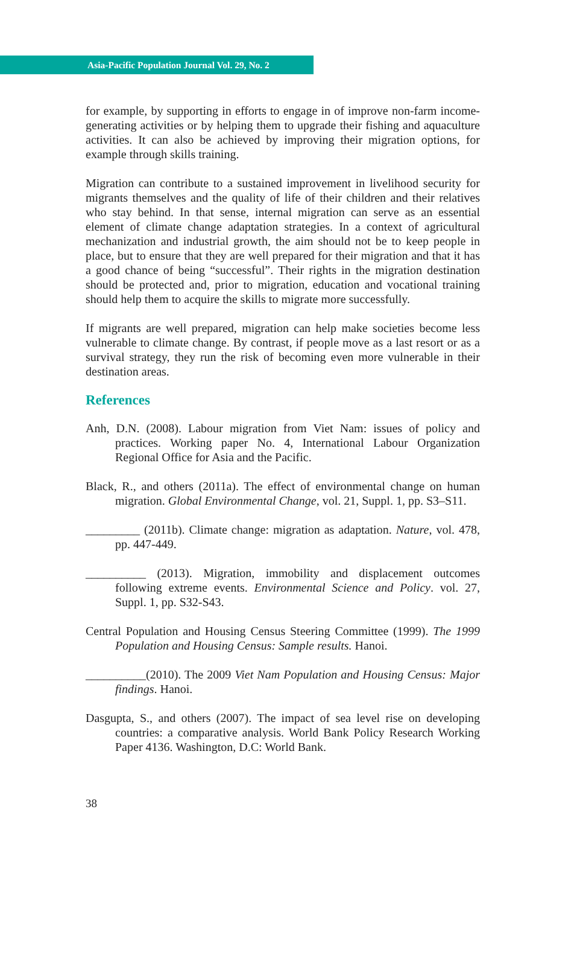Asia-Pacific Population Journal Vol. 29, No. 2
for example, by supporting in efforts to engage in of improve non-farm income-generating activities or by helping them to upgrade their fishing and aquaculture activities. It can also be achieved by improving their migration options, for example through skills training.
Migration can contribute to a sustained improvement in livelihood security for migrants themselves and the quality of life of their children and their relatives who stay behind. In that sense, internal migration can serve as an essential element of climate change adaptation strategies. In a context of agricultural mechanization and industrial growth, the aim should not be to keep people in place, but to ensure that they are well prepared for their migration and that it has a good chance of being “successful”. Their rights in the migration destination should be protected and, prior to migration, education and vocational training should help them to acquire the skills to migrate more successfully.
If migrants are well prepared, migration can help make societies become less vulnerable to climate change. By contrast, if people move as a last resort or as a survival strategy, they run the risk of becoming even more vulnerable in their destination areas.
References
Anh, D.N. (2008). Labour migration from Viet Nam: issues of policy and practices. Working paper No. 4, International Labour Organization Regional Office for Asia and the Pacific.
Black, R., and others (2011a). The effect of environmental change on human migration. Global Environmental Change, vol. 21, Suppl. 1, pp. S3–S11.
_________ (2011b). Climate change: migration as adaptation. Nature, vol. 478, pp. 447-449.
__________ (2013). Migration, immobility and displacement outcomes following extreme events. Environmental Science and Policy. vol. 27, Suppl. 1, pp. S32-S43.
Central Population and Housing Census Steering Committee (1999). The 1999 Population and Housing Census: Sample results. Hanoi.
__________(2010). The 2009 Viet Nam Population and Housing Census: Major findings. Hanoi.
Dasgupta, S., and others (2007). The impact of sea level rise on developing countries: a comparative analysis. World Bank Policy Research Working Paper 4136. Washington, D.C: World Bank.
38